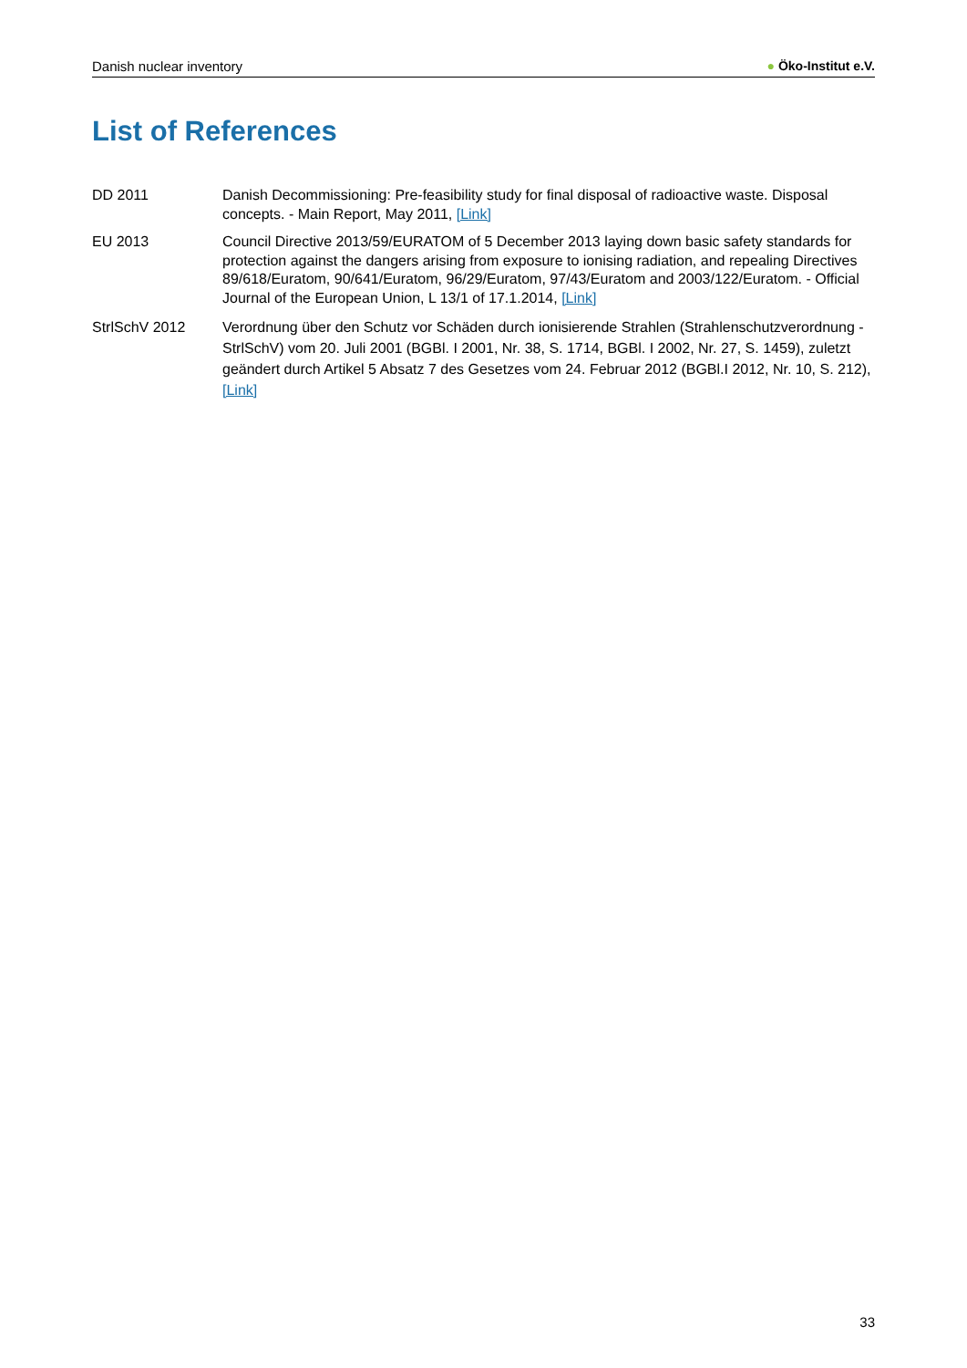Danish nuclear inventory ● Öko-Institut e.V.
List of References
DD 2011 Danish Decommissioning: Pre-feasibility study for final disposal of radioactive waste. Disposal concepts. - Main Report, May 2011, [Link]
EU 2013 Council Directive 2013/59/EURATOM of 5 December 2013 laying down basic safety standards for protection against the dangers arising from exposure to ionising radiation, and repealing Directives 89/618/Euratom, 90/641/Euratom, 96/29/Euratom, 97/43/Euratom and 2003/122/Euratom. - Official Journal of the European Union, L 13/1 of 17.1.2014, [Link]
StrlSchV 2012 Verordnung über den Schutz vor Schäden durch ionisierende Strahlen (Strahlenschutzverordnung - StrlSchV) vom 20. Juli 2001 (BGBl. I 2001, Nr. 38, S. 1714, BGBl. I 2002, Nr. 27, S. 1459), zuletzt geändert durch Artikel 5 Absatz 7 des Gesetzes vom 24. Februar 2012 (BGBl.I 2012, Nr. 10, S. 212), [Link]
33